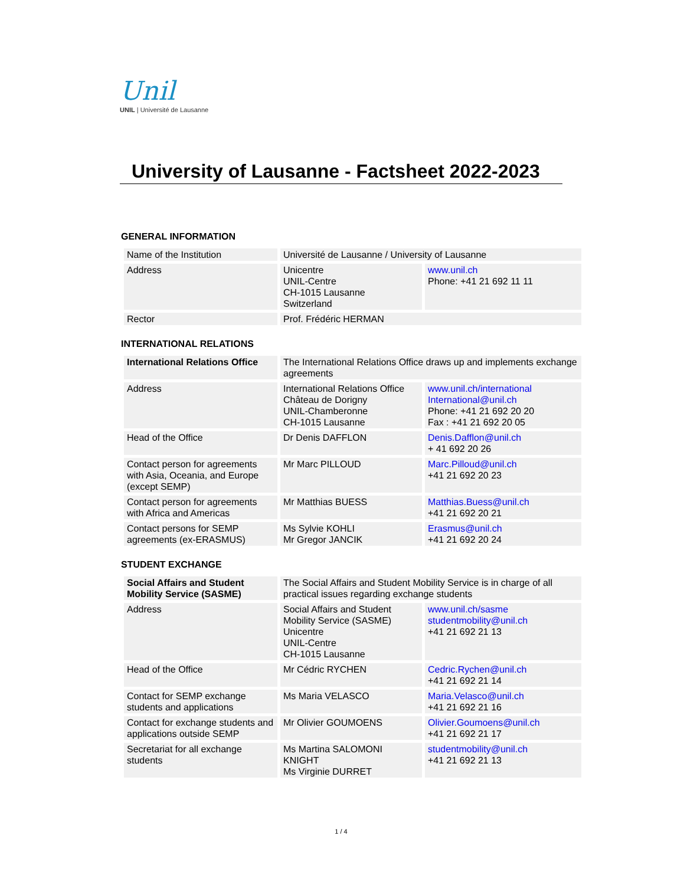Unil
UNIL | Université de Lausanne
University of Lausanne - Factsheet 2022-2023
GENERAL INFORMATION
| Name of the Institution | Université de Lausanne / University of Lausanne | |
| Address | Unicentre UNIL-Centre CH-1015 Lausanne Switzerland | www.unil.ch Phone: +41 21 692 11 11 |
| Rector | Prof. Frédéric HERMAN | |
INTERNATIONAL RELATIONS
| International Relations Office | The International Relations Office draws up and implements exchange agreements | |
| Address | International Relations Office Château de Dorigny UNIL-Chamberonne CH-1015 Lausanne | www.unil.ch/international International@unil.ch Phone: +41 21 692 20 20 Fax : +41 21 692 20 05 |
| Head of the Office | Dr Denis DAFFLON | Denis.Dafflon@unil.ch + 41 692 20 26 |
| Contact person for agreements with Asia, Oceania, and Europe (except SEMP) | Mr Marc PILLOUD | Marc.Pilloud@unil.ch +41 21 692 20 23 |
| Contact person for agreements with Africa and Americas | Mr Matthias BUESS | Matthias.Buess@unil.ch +41 21 692 20 21 |
| Contact persons for SEMP agreements (ex-ERASMUS) | Ms Sylvie KOHLI Mr Gregor JANCIK | Erasmus@unil.ch +41 21 692 20 24 |
STUDENT EXCHANGE
| Social Affairs and Student Mobility Service (SASME) | The Social Affairs and Student Mobility Service is in charge of all practical issues regarding exchange students | |
| Address | Social Affairs and Student Mobility Service (SASME) Unicentre UNIL-Centre CH-1015 Lausanne | www.unil.ch/sasme studentmobility@unil.ch +41 21 692 21 13 |
| Head of the Office | Mr Cédric RYCHEN | Cedric.Rychen@unil.ch +41 21 692 21 14 |
| Contact for SEMP exchange students and applications | Ms Maria VELASCO | Maria.Velasco@unil.ch +41 21 692 21 16 |
| Contact for exchange students and applications outside SEMP | Mr Olivier GOUMOENS | Olivier.Goumoens@unil.ch +41 21 692 21 17 |
| Secretariat for all exchange students | Ms Martina SALOMONI KNIGHT Ms Virginie DURRET | studentmobility@unil.ch +41 21 692 21 13 |
1 / 4